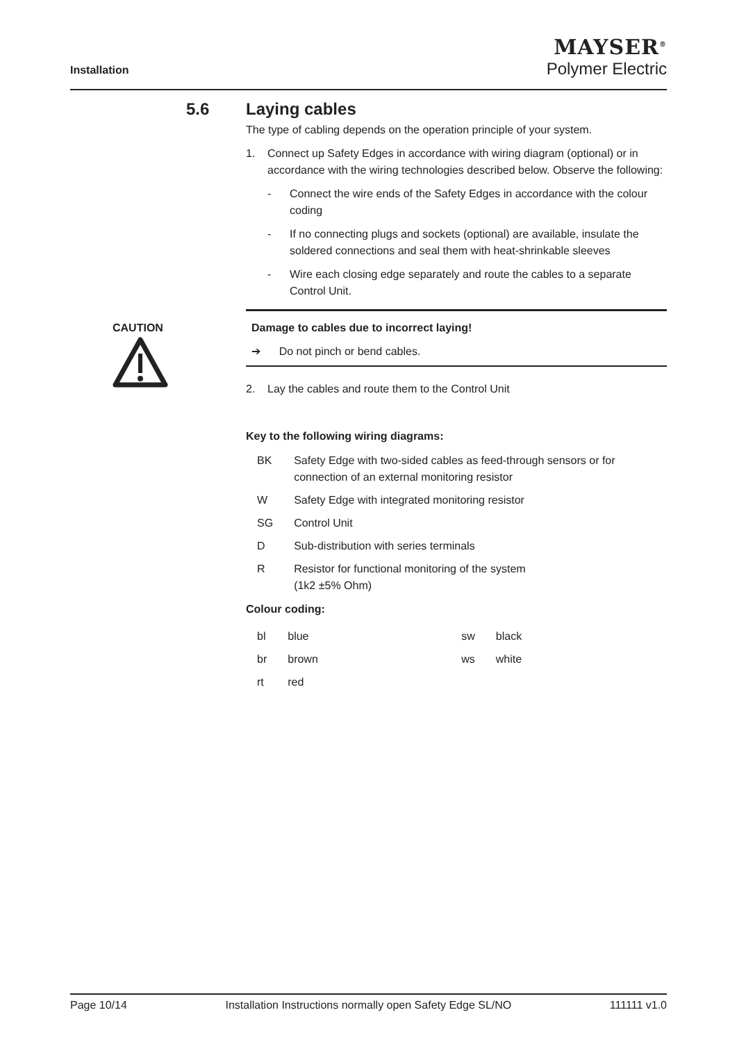Installation
MAYSER<sup>®</sup>
Polymer Electric
5.6 Laying cables
The type of cabling depends on the operation principle of your system.
1. Connect up Safety Edges in accordance with wiring diagram (optional) or in accordance with the wiring technologies described below. Observe the following:
- Connect the wire ends of the Safety Edges in accordance with the colour coding
- If no connecting plugs and sockets (optional) are available, insulate the soldered connections and seal them with heat-shrinkable sleeves
- Wire each closing edge separately and route the cables to a separate Control Unit.
CAUTION
Damage to cables due to incorrect laying!
➔ Do not pinch or bend cables.
2. Lay the cables and route them to the Control Unit
Key to the following wiring diagrams:
| BK | Safety Edge with two-sided cables as feed-through sensors or for connection of an external monitoring resistor |
| W | Safety Edge with integrated monitoring resistor |
| SG | Control Unit |
| D | Sub-distribution with series terminals |
| R | Resistor for functional monitoring of the system (1k2 ±5% Ohm) |
Colour coding:
| bl | blue | sw | black |
| br | brown | ws | white |
| rt | red | | |
Page 10/14 Installation Instructions normally open Safety Edge SL/NO 111111 v1.0